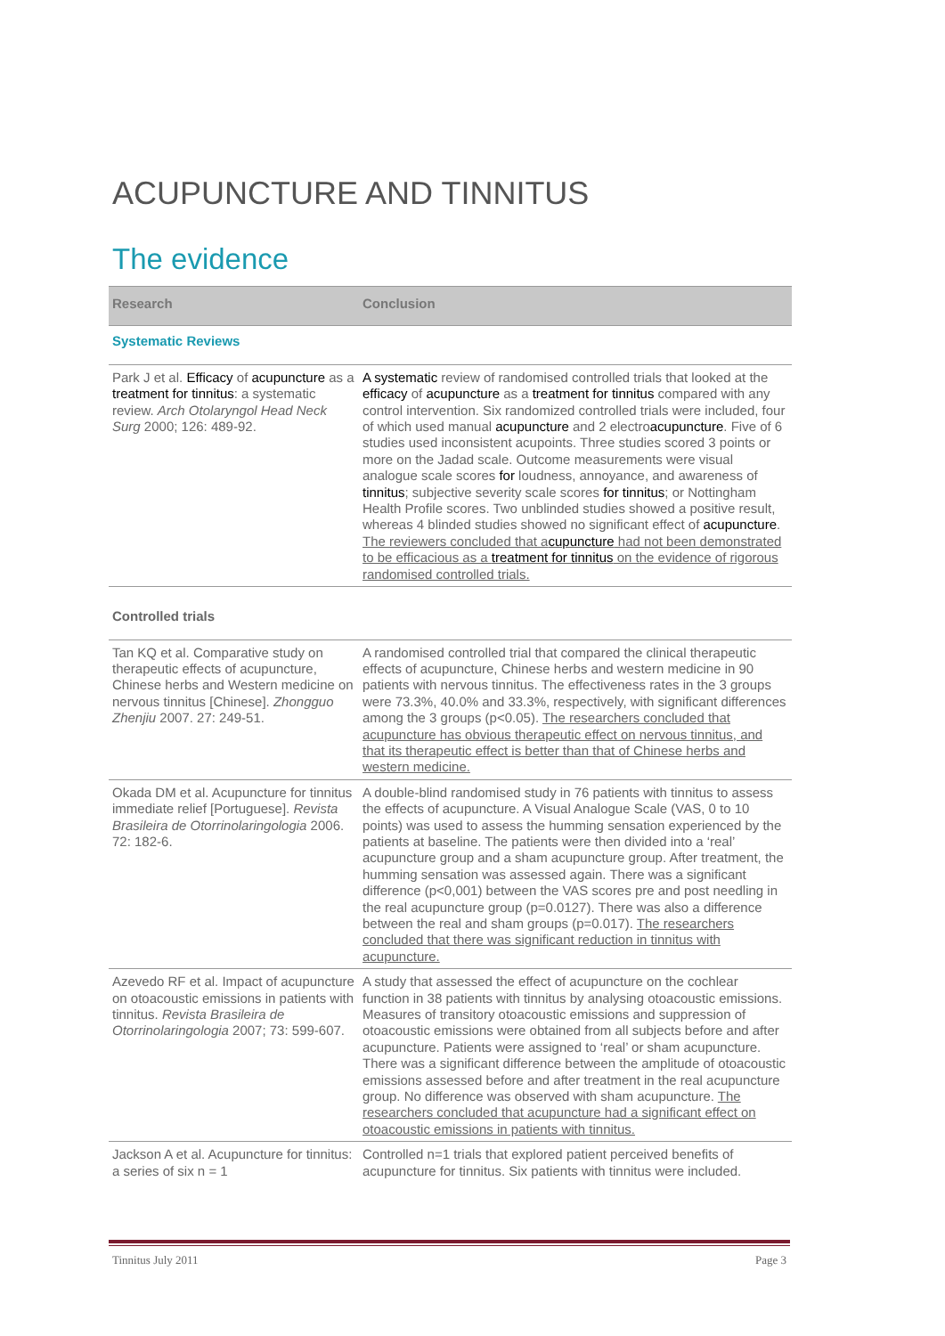ACUPUNCTURE AND TINNITUS
The evidence
| Research | Conclusion |
| --- | --- |
| Systematic Reviews | |
| Park J et al. Efficacy of acupuncture as a treatment for tinnitus : a systematic review. Arch Otolaryngol Head Neck Surg 2000; 126: 489-92. | A systematic review of randomised controlled trials that looked at the efficacy of acupuncture as a treatment for tinnitus compared with any control intervention. Six randomized controlled trials were included, four of which used manual acupuncture and 2 electro acupuncture . Five of 6 studies used inconsistent acupoints. Three studies scored 3 points or more on the Jadad scale. Outcome measurements were visual analogue scale scores for loudness, annoyance, and awareness of tinnitus ; subjective severity scale scores for tinnitus ; or Nottingham Health Profile scores. Two unblinded studies showed a positive result, whereas 4 blinded studies showed no significant effect of acupuncture . The reviewers concluded that a cupuncture had not been demonstrated to be efficacious as a treatment for tinnitus on the evidence of rigorous randomised controlled trials. |
| Controlled trials | |
| Tan KQ et al. Comparative study on therapeutic effects of acupuncture, Chinese herbs and Western medicine on nervous tinnitus [Chinese]. Zhongguo Zhenjiu 2007. 27: 249-51. | A randomised controlled trial that compared the clinical therapeutic effects of acupuncture, Chinese herbs and western medicine in 90 patients with nervous tinnitus. The effectiveness rates in the 3 groups were 73.3%, 40.0% and 33.3%, respectively, with significant differences among the 3 groups (p<0.05). The researchers concluded that acupuncture has obvious therapeutic effect on nervous tinnitus, and that its therapeutic effect is better than that of Chinese herbs and western medicine. |
| Okada DM et al. Acupuncture for tinnitus immediate relief [Portuguese]. Revista Brasileira de Otorrinolaringologia 2006. 72: 182-6. | A double-blind randomised study in 76 patients with tinnitus to assess the effects of acupuncture. A Visual Analogue Scale (VAS, 0 to 10 points) was used to assess the humming sensation experienced by the patients at baseline. The patients were then divided into a ‘real’ acupuncture group and a sham acupuncture group. After treatment, the humming sensation was assessed again. There was a significant difference (p<0,001) between the VAS scores pre and post needling in the real acupuncture group (p=0.0127). There was also a difference between the real and sham groups (p=0.017). The researchers concluded that there was significant reduction in tinnitus with acupuncture. |
| Azevedo RF et al. Impact of acupuncture on otoacoustic emissions in patients with tinnitus. Revista Brasileira de Otorrinolaringologia 2007; 73: 599-607. | A study that assessed the effect of acupuncture on the cochlear function in 38 patients with tinnitus by analysing otoacoustic emissions. Measures of transitory otoacoustic emissions and suppression of otoacoustic emissions were obtained from all subjects before and after acupuncture. Patients were assigned to ‘real’ or sham acupuncture. There was a significant difference between the amplitude of otoacoustic emissions assessed before and after treatment in the real acupuncture group. No difference was observed with sham acupuncture. The researchers concluded that acupuncture had a significant effect on otoacoustic emissions in patients with tinnitus. |
| Jackson A et al. Acupuncture for tinnitus: a series of six n = 1 | Controlled n=1 trials that explored patient perceived benefits of acupuncture for tinnitus. Six patients with tinnitus were included. |
Tinnitus July 2011 Page 3